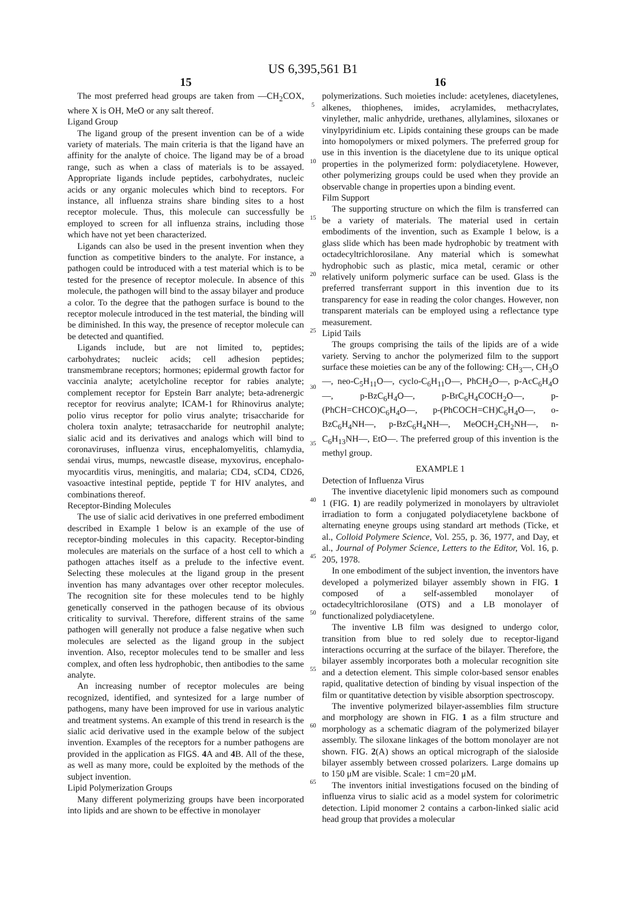US 6,395,561 B1
15
The most preferred head groups are taken from —CH<sub>2</sub>COX, where X is OH, MeO or any salt thereof.
Ligand Group
The ligand group of the present invention can be of a wide variety of materials. The main criteria is that the ligand have an affinity for the analyte of choice. The ligand may be of a broad range, such as when a class of materials is to be assayed. Appropriate ligands include peptides, carbohydrates, nucleic acids or any organic molecules which bind to receptors. For instance, all influenza strains share binding sites to a host receptor molecule. Thus, this molecule can successfully be employed to screen for all influenza strains, including those which have not yet been characterized.
Ligands can also be used in the present invention when they function as competitive binders to the analyte. For instance, a pathogen could be introduced with a test material which is to be tested for the presence of receptor molecule. In absence of this molecule, the pathogen will bind to the assay bilayer and produce a color. To the degree that the pathogen surface is bound to the receptor molecule introduced in the test material, the binding will be diminished. In this way, the presence of receptor molecule can be detected and quantified.
Ligands include, but are not limited to, peptides; carbohydrates; nucleic acids; cell adhesion peptides; transmembrane receptors; hormones; epidermal growth factor for vaccinia analyte; acetylcholine receptor for rabies analyte; complement receptor for Epstein Barr analyte; beta-adrenergic receptor for reovirus analyte; ICAM-1 for Rhinovirus analyte; polio virus receptor for polio virus analyte; trisaccharide for cholera toxin analyte; tetrasaccharide for neutrophil analyte; sialic acid and its derivatives and analogs which will bind to coronaviruses, influenza virus, encephalomyelitis, chlamydia, sendai virus, mumps, newcastle disease, myxovirus, encephalo-myocarditis virus, meningitis, and malaria; CD4, sCD4, CD26, vasoactive intestinal peptide, peptide T for HIV analytes, and combinations thereof.
Receptor-Binding Molecules
The use of sialic acid derivatives in one preferred embodiment described in Example 1 below is an example of the use of receptor-binding molecules in this capacity. Receptor-binding molecules are materials on the surface of a host cell to which a pathogen attaches itself as a prelude to the infective event. Selecting these molecules at the ligand group in the present invention has many advantages over other receptor molecules. The recognition site for these molecules tend to be highly genetically conserved in the pathogen because of its obvious criticality to survival. Therefore, different strains of the same pathogen will generally not produce a false negative when such molecules are selected as the ligand group in the subject invention. Also, receptor molecules tend to be smaller and less complex, and often less hydrophobic, then antibodies to the same analyte.
An increasing number of receptor molecules are being recognized, identified, and syntesized for a large number of pathogens, many have been improved for use in various analytic and treatment systems. An example of this trend in research is the sialic acid derivative used in the example below of the subject invention. Examples of the receptors for a number pathogens are provided in the application as FIGS. 4 A and 4 B. All of the these, as well as many more, could be exploited by the methods of the subject invention.
Lipid Polymerization Groups
Many different polymerizing groups have been incorporated into lipids and are shown to be effective in monolayer
5
10
15
20
25
30
35
40
45
50
55
60
65
16
polymerizations. Such moieties include: acetylenes, diacetylenes, alkenes, thiophenes, imides, acrylamides, methacrylates, vinylether, malic anhydride, urethanes, allylamines, siloxanes or vinylpyridinium etc. Lipids containing these groups can be made into homopolymers or mixed polymers. The preferred group for use in this invention is the diacetylene due to its unique optical properties in the polymerized form: polydiacetylene. However, other polymerizing groups could be used when they provide an observable change in properties upon a binding event.
Film Support
The supporting structure on which the film is transferred can be a variety of materials. The material used in certain embodiments of the invention, such as Example 1 below, is a glass slide which has been made hydrophobic by treatment with octadecyltrichlorosilane. Any material which is somewhat hydrophobic such as plastic, mica metal, ceramic or other relatively uniform polymeric surface can be used. Glass is the preferred transferrant support in this invention due to its transparency for ease in reading the color changes. However, non transparent materials can be employed using a reflectance type measurement.
Lipid Tails
The groups comprising the tails of the lipids are of a wide variety. Serving to anchor the polymerized film to the support surface these moieties can be any of the following: CH<sub>3</sub>—, CH<sub>3</sub>O—, neo-C<sub>5</sub>H<sub>11</sub>O—, cyclo-C<sub>6</sub>H<sub>11</sub>O—, PhCH<sub>2</sub>O—, p-AcC<sub>6</sub>H<sub>4</sub>O—, p-BzC<sub>6</sub>H<sub>4</sub>O—, p-BrC<sub>6</sub>H<sub>4</sub>COCH<sub>2</sub>O—, p-(PhCH=CHCO)C<sub>6</sub>H<sub>4</sub>O—, p-(PhCOCH=CH)C<sub>6</sub>H<sub>4</sub>O—, o-BzC<sub>6</sub>H<sub>4</sub>NH—, p-BzC<sub>6</sub>H<sub>4</sub>NH—, MeOCH<sub>2</sub>CH<sub>2</sub>NH—, n-C<sub>6</sub>H<sub>13</sub>NH—, EtO—. The preferred group of this invention is the methyl group.
EXAMPLE 1
Detection of Influenza Virus
The inventive diacetylenic lipid monomers such as compound 1 (FIG. 1) are readily polymerized in monolayers by ultraviolet irradiation to form a conjugated polydiacetylene backbone of alternating eneyne groups using standard art methods (Ticke, et al., Colloid Polymere Science, Vol. 255, p. 36, 1977, and Day, et al., Journal of Polymer Science, Letters to the Editor, Vol. 16, p. 205, 1978.
In one embodiment of the subject invention, the inventors have developed a polymerized bilayer assembly shown in FIG. 1 composed of a self-assembled monolayer of octadecyltrichlorosilane (OTS) and a LB monolayer of functionalized polydiacetylene.
The inventive LB film was designed to undergo color, transition from blue to red solely due to receptor-ligand interactions occurring at the surface of the bilayer. Therefore, the bilayer assembly incorporates both a molecular recognition site and a detection element. This simple color-based sensor enables rapid, qualitative detection of binding by visual inspection of the film or quantitative detection by visible absorption spectroscopy.
The inventive polymerized bilayer-assemblies film structure and morphology are shown in FIG. 1 as a film structure and morphology as a schematic diagram of the polymerized bilayer assembly. The siloxane linkages of the bottom monolayer are not shown. FIG. 2(A) shows an optical micrograph of the sialoside bilayer assembly between crossed polarizers. Large domains up to 150 μM are visible. Scale: 1 cm=20 μM.
The inventors initial investigations focused on the binding of influenza virus to sialic acid as a model system for colorimetric detection. Lipid monomer 2 contains a carbon-linked sialic acid head group that provides a molecular